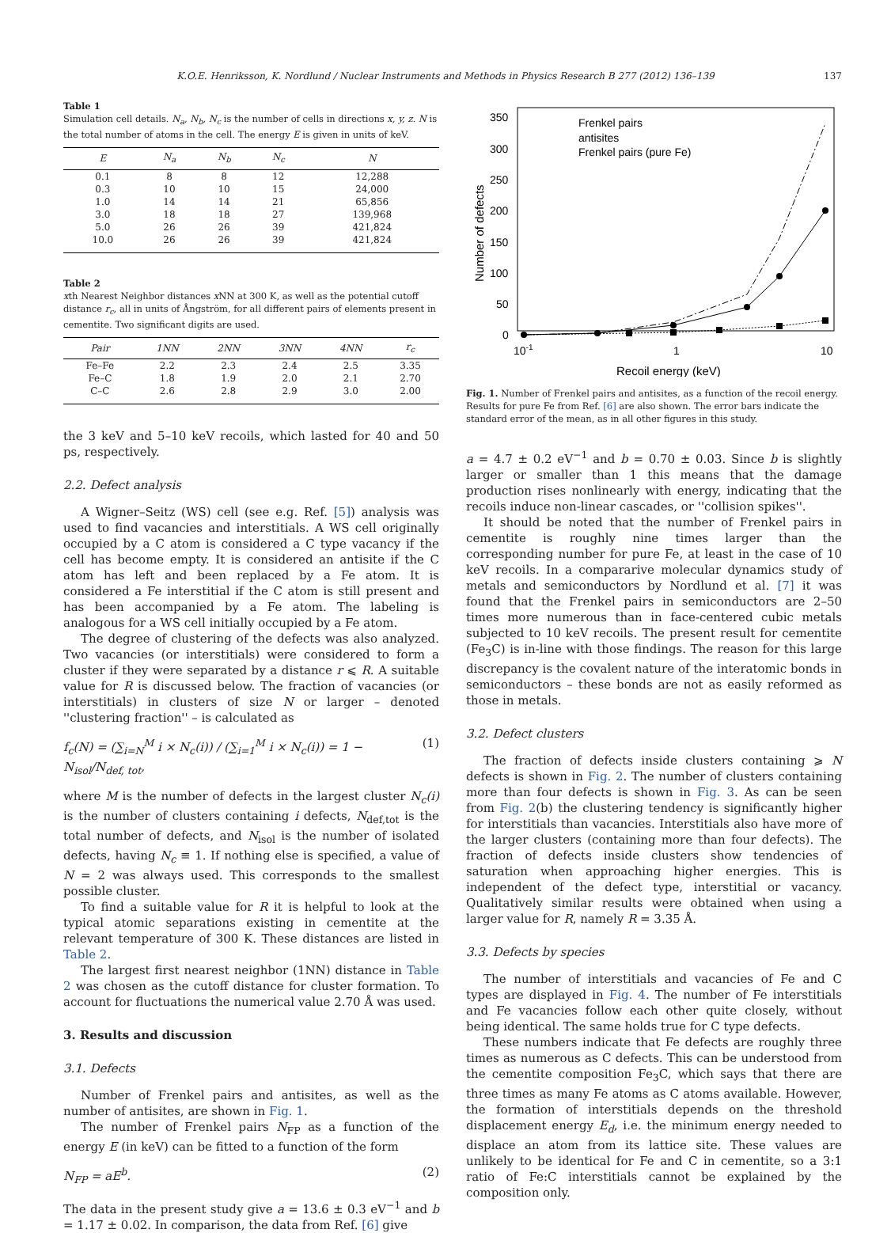K.O.E. Henriksson, K. Nordlund / Nuclear Instruments and Methods in Physics Research B 277 (2012) 136–139 137
Table 1
Simulation cell details. N<sub>a</sub>, N<sub>b</sub>, N<sub>c</sub> is the number of cells in directions x, y, z. N is the total number of atoms in the cell. The energy E is given in units of keV.
| E | N<sub>a</sub> | N<sub>b</sub> | N<sub>c</sub> | N |
| --- | --- | --- | --- | --- |
| 0.1 | 8 | 8 | 12 | 12,288 |
| 0.3 | 10 | 10 | 15 | 24,000 |
| 1.0 | 14 | 14 | 21 | 65,856 |
| 3.0 | 18 | 18 | 27 | 139,968 |
| 5.0 | 26 | 26 | 39 | 421,824 |
| 10.0 | 26 | 26 | 39 | 421,824 |
Table 2
xth Nearest Neighbor distances x NN at 300 K, as well as the potential cutoff distance r<sub>c</sub>, all in units of Ångström, for all different pairs of elements present in cementite. Two significant digits are used.
| Pair | 1NN | 2NN | 3NN | 4NN | r<sub>c</sub> |
| --- | --- | --- | --- | --- | --- |
| Fe–Fe | 2.2 | 2.3 | 2.4 | 2.5 | 3.35 |
| Fe–C | 1.8 | 1.9 | 2.0 | 2.1 | 2.70 |
| C–C | 2.6 | 2.8 | 2.9 | 3.0 | 2.00 |
the 3 keV and 5–10 keV recoils, which lasted for 40 and 50 ps, respectively.
2.2. Defect analysis
A Wigner–Seitz (WS) cell (see e.g. Ref. [5]) analysis was used to find vacancies and interstitials. A WS cell originally occupied by a C atom is considered a C type vacancy if the cell has become empty. It is considered an antisite if the C atom has left and been replaced by a Fe atom. It is considered a Fe interstitial if the C atom is still present and has been accompanied by a Fe atom. The labeling is analogous for a WS cell initially occupied by a Fe atom.
The degree of clustering of the defects was also analyzed. Two vacancies (or interstitials) were considered to form a cluster if they were separated by a distance r ⩽ R. A suitable value for R is discussed below. The fraction of vacancies (or interstitials) in clusters of size N or larger – denoted ''clustering fraction'' – is calculated as
f<sub>c</sub>(N) = (∑<sub>i=N</sub><sup>M</sup> i × N<sub>c</sub>(i)) / (∑<sub>i=1</sub><sup>M</sup> i × N<sub>c</sub>(i)) = 1 − N<sub>isol</sub>/N<sub>def, tot</sub>, (1)
where M is the number of defects in the largest cluster N<sub>c</sub>(i) is the number of clusters containing i defects, N<sub>def,tot</sub> is the total number of defects, and N<sub>isol</sub> is the number of isolated defects, having N<sub>c</sub> ≡ 1. If nothing else is specified, a value of N = 2 was always used. This corresponds to the smallest possible cluster.
To find a suitable value for R it is helpful to look at the typical atomic separations existing in cementite at the relevant temperature of 300 K. These distances are listed in Table 2.
The largest first nearest neighbor (1NN) distance in Table 2 was chosen as the cutoff distance for cluster formation. To account for fluctuations the numerical value 2.70 Å was used.
3. Results and discussion
3.1. Defects
Number of Frenkel pairs and antisites, as well as the number of antisites, are shown in Fig. 1.
The number of Frenkel pairs N<sub>FP</sub> as a function of the energy E (in keV) can be fitted to a function of the form
N<sub>FP</sub> = aE<sup>b</sup>. (2)
The data in the present study give a = 13.6 ± 0.3 eV<sup>−1</sup> and b = 1.17 ± 0.02. In comparison, the data from Ref. [6] give
350
300
250
200
150
100
50
0
10-1
1
10
Recoil energy (keV)
Number of defects
Frenkel pairs
antisites
Frenkel pairs (pure Fe)
Fig. 1. Number of Frenkel pairs and antisites, as a function of the recoil energy. Results for pure Fe from Ref. [6] are also shown. The error bars indicate the standard error of the mean, as in all other figures in this study.
a = 4.7 ± 0.2 eV<sup>−1</sup> and b = 0.70 ± 0.03. Since b is slightly larger or smaller than 1 this means that the damage production rises nonlinearly with energy, indicating that the recoils induce non-linear cascades, or ''collision spikes''.
It should be noted that the number of Frenkel pairs in cementite is roughly nine times larger than the corresponding number for pure Fe, at least in the case of 10 keV recoils. In a compararive molecular dynamics study of metals and semiconductors by Nordlund et al. [7] it was found that the Frenkel pairs in semiconductors are 2–50 times more numerous than in face-centered cubic metals subjected to 10 keV recoils. The present result for cementite (Fe<sub>3</sub>C) is in-line with those findings. The reason for this large discrepancy is the covalent nature of the interatomic bonds in semiconductors – these bonds are not as easily reformed as those in metals.
3.2. Defect clusters
The fraction of defects inside clusters containing ⩾ N defects is shown in Fig. 2. The number of clusters containing more than four defects is shown in Fig. 3. As can be seen from Fig. 2(b) the clustering tendency is significantly higher for interstitials than vacancies. Interstitials also have more of the larger clusters (containing more than four defects). The fraction of defects inside clusters show tendencies of saturation when approaching higher energies. This is independent of the defect type, interstitial or vacancy. Qualitatively similar results were obtained when using a larger value for R, namely R = 3.35 Å.
3.3. Defects by species
The number of interstitials and vacancies of Fe and C types are displayed in Fig. 4. The number of Fe interstitials and Fe vacancies follow each other quite closely, without being identical. The same holds true for C type defects.
These numbers indicate that Fe defects are roughly three times as numerous as C defects. This can be understood from the cementite composition Fe<sub>3</sub>C, which says that there are three times as many Fe atoms as C atoms available. However, the formation of interstitials depends on the threshold displacement energy E<sub>d</sub>, i.e. the minimum energy needed to displace an atom from its lattice site. These values are unlikely to be identical for Fe and C in cementite, so a 3:1 ratio of Fe:C interstitials cannot be explained by the composition only.